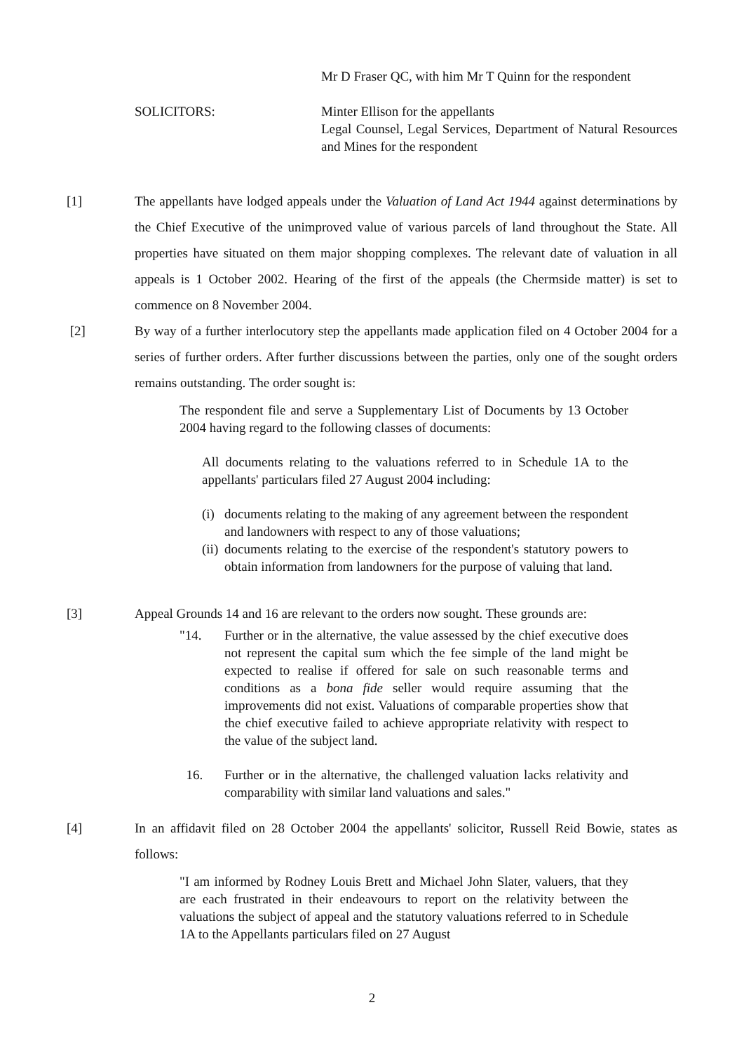Mr D Fraser QC, with him Mr T Quinn for the respondent
SOLICITORS: Minter Ellison for the appellants
Legal Counsel, Legal Services, Department of Natural Resources and Mines for the respondent
[1] The appellants have lodged appeals under the Valuation of Land Act 1944 against determinations by the Chief Executive of the unimproved value of various parcels of land throughout the State. All properties have situated on them major shopping complexes. The relevant date of valuation in all appeals is 1 October 2002. Hearing of the first of the appeals (the Chermside matter) is set to commence on 8 November 2004.
[2] By way of a further interlocutory step the appellants made application filed on 4 October 2004 for a series of further orders. After further discussions between the parties, only one of the sought orders remains outstanding. The order sought is:
The respondent file and serve a Supplementary List of Documents by 13 October 2004 having regard to the following classes of documents:
All documents relating to the valuations referred to in Schedule 1A to the appellants' particulars filed 27 August 2004 including:
(i)
documents relating to the making of any agreement between the respondent and landowners with respect to any of those valuations;
(ii)
documents relating to the exercise of the respondent's statutory powers to obtain information from landowners for the purpose of valuing that land.
[3] Appeal Grounds 14 and 16 are relevant to the orders now sought. These grounds are:
"14. Further or in the alternative, the value assessed by the chief executive does not represent the capital sum which the fee simple of the land might be expected to realise if offered for sale on such reasonable terms and conditions as a bona fide seller would require assuming that the improvements did not exist. Valuations of comparable properties show that the chief executive failed to achieve appropriate relativity with respect to the value of the subject land.
16. Further or in the alternative, the challenged valuation lacks relativity and comparability with similar land valuations and sales."
[4] In an affidavit filed on 28 October 2004 the appellants' solicitor, Russell Reid Bowie, states as follows:
"I am informed by Rodney Louis Brett and Michael John Slater, valuers, that they are each frustrated in their endeavours to report on the relativity between the valuations the subject of appeal and the statutory valuations referred to in Schedule 1A to the Appellants particulars filed on 27 August
2